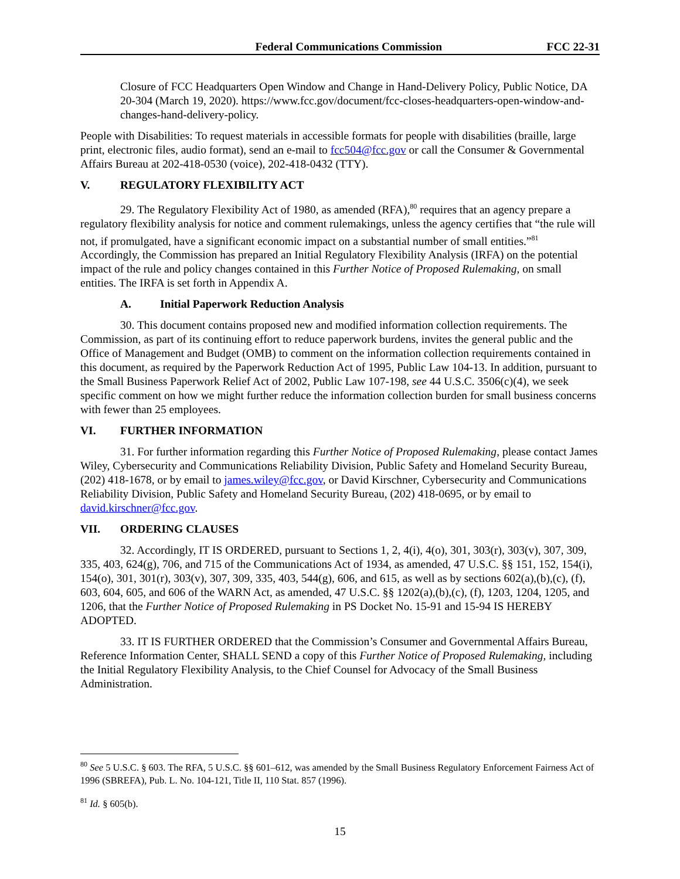Federal Communications Commission
FCC 22-31
Closure of FCC Headquarters Open Window and Change in Hand-Delivery Policy, Public Notice, DA 20-304 (March 19, 2020). https://www.fcc.gov/document/fcc-closes-headquarters-open-window-and-changes-hand-delivery-policy.
People with Disabilities: To request materials in accessible formats for people with disabilities (braille, large print, electronic files, audio format), send an e-mail to fcc504@fcc.gov or call the Consumer & Governmental Affairs Bureau at 202-418-0530 (voice), 202-418-0432 (TTY).
V. REGULATORY FLEXIBILITY ACT
29. The Regulatory Flexibility Act of 1980, as amended (RFA),<sup>80</sup> requires that an agency prepare a regulatory flexibility analysis for notice and comment rulemakings, unless the agency certifies that “the rule will not, if promulgated, have a significant economic impact on a substantial number of small entities.”<sup>81</sup> Accordingly, the Commission has prepared an Initial Regulatory Flexibility Analysis (IRFA) on the potential impact of the rule and policy changes contained in this Further Notice of Proposed Rulemaking, on small entities. The IRFA is set forth in Appendix A.
A. Initial Paperwork Reduction Analysis
30. This document contains proposed new and modified information collection requirements. The Commission, as part of its continuing effort to reduce paperwork burdens, invites the general public and the Office of Management and Budget (OMB) to comment on the information collection requirements contained in this document, as required by the Paperwork Reduction Act of 1995, Public Law 104-13. In addition, pursuant to the Small Business Paperwork Relief Act of 2002, Public Law 107-198, see 44 U.S.C. 3506(c)(4), we seek specific comment on how we might further reduce the information collection burden for small business concerns with fewer than 25 employees.
VI. FURTHER INFORMATION
31. For further information regarding this Further Notice of Proposed Rulemaking, please contact James Wiley, Cybersecurity and Communications Reliability Division, Public Safety and Homeland Security Bureau, (202) 418-1678, or by email to james.wiley@fcc.gov, or David Kirschner, Cybersecurity and Communications Reliability Division, Public Safety and Homeland Security Bureau, (202) 418-0695, or by email to david.kirschner@fcc.gov.
VII. ORDERING CLAUSES
32. Accordingly, IT IS ORDERED, pursuant to Sections 1, 2, 4(i), 4(o), 301, 303(r), 303(v), 307, 309, 335, 403, 624(g), 706, and 715 of the Communications Act of 1934, as amended, 47 U.S.C. §§ 151, 152, 154(i), 154(o), 301, 301(r), 303(v), 307, 309, 335, 403, 544(g), 606, and 615, as well as by sections 602(a),(b),(c), (f), 603, 604, 605, and 606 of the WARN Act, as amended, 47 U.S.C. §§ 1202(a),(b),(c), (f), 1203, 1204, 1205, and 1206, that the Further Notice of Proposed Rulemaking in PS Docket No. 15-91 and 15-94 IS HEREBY ADOPTED.
33. IT IS FURTHER ORDERED that the Commission’s Consumer and Governmental Affairs Bureau, Reference Information Center, SHALL SEND a copy of this Further Notice of Proposed Rulemaking, including the Initial Regulatory Flexibility Analysis, to the Chief Counsel for Advocacy of the Small Business Administration.
<sup>80</sup> See 5 U.S.C. § 603. The RFA, 5 U.S.C. §§ 601–612, was amended by the Small Business Regulatory Enforcement Fairness Act of 1996 (SBREFA), Pub. L. No. 104-121, Title II, 110 Stat. 857 (1996).
<sup>81</sup> Id. § 605(b).
15